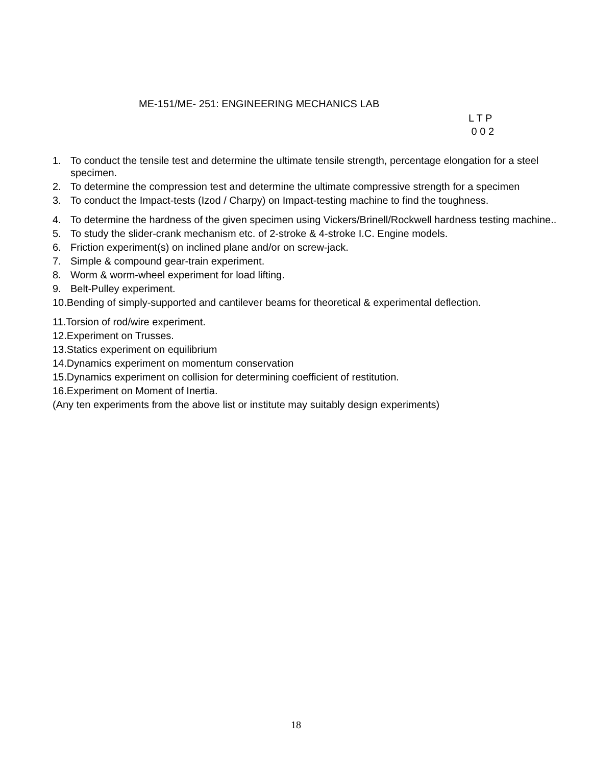ME-151/ME- 251: ENGINEERING MECHANICS LAB
L T P
0 0 2
1. To conduct the tensile test and determine the ultimate tensile strength, percentage elongation for a steel specimen.
2. To determine the compression test and determine the ultimate compressive strength for a specimen
3. To conduct the Impact-tests (Izod / Charpy) on Impact-testing machine to find the toughness.
4. To determine the hardness of the given specimen using Vickers/Brinell/Rockwell hardness testing machine..
5. To study the slider-crank mechanism etc. of 2-stroke & 4-stroke I.C. Engine models.
6. Friction experiment(s) on inclined plane and/or on screw-jack.
7. Simple & compound gear-train experiment.
8. Worm & worm-wheel experiment for load lifting.
9. Belt-Pulley experiment.
10.Bending of simply-supported and cantilever beams for theoretical & experimental deflection.
11.Torsion of rod/wire experiment.
12.Experiment on Trusses.
13.Statics experiment on equilibrium
14.Dynamics experiment on momentum conservation
15.Dynamics experiment on collision for determining coefficient of restitution.
16.Experiment on Moment of Inertia.
(Any ten experiments from the above list or institute may suitably design experiments)
18